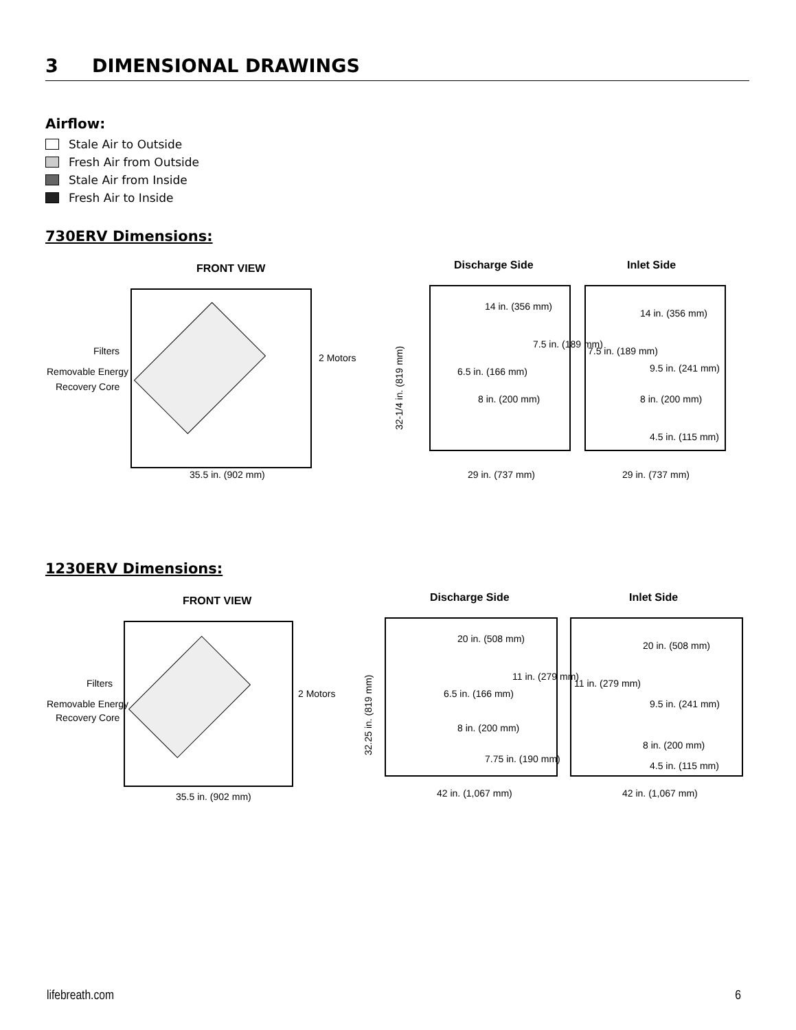3 DIMENSIONAL DRAWINGS
Airflow:
Stale Air to Outside
Fresh Air from Outside
Stale Air from Inside
Fresh Air to Inside
730ERV Dimensions:
FRONT VIEW
Filters
Removable Energy
Recovery Core
2 Motors
35.5 in. (902 mm)
Discharge Side
Inlet Side
14 in. (356 mm)
8 in. (200 mm)
14 in. (356 mm)
8 in. (200 mm)
6.5 in. (166 mm)
7.5 in. (189 mm)
7.5 in. (189 mm)
9.5 in. (241 mm)
4.5 in. (115 mm)
32-1/4 in. (819 mm)
29 in. (737 mm)
29 in. (737 mm)
1230ERV Dimensions:
FRONT VIEW
Filters
Removable Energy
Recovery Core
2 Motors
35.5 in. (902 mm)
Discharge Side
Inlet Side
20 in. (508 mm)
8 in. (200 mm)
20 in. (508 mm)
8 in. (200 mm)
6.5 in. (166 mm)
11 in. (279 mm)
7.75 in. (190 mm)
11 in. (279 mm)
9.5 in. (241 mm)
4.5 in. (115 mm)
32.25 in. (819 mm)
42 in. (1,067 mm)
42 in. (1,067 mm)
lifebreath.com 6